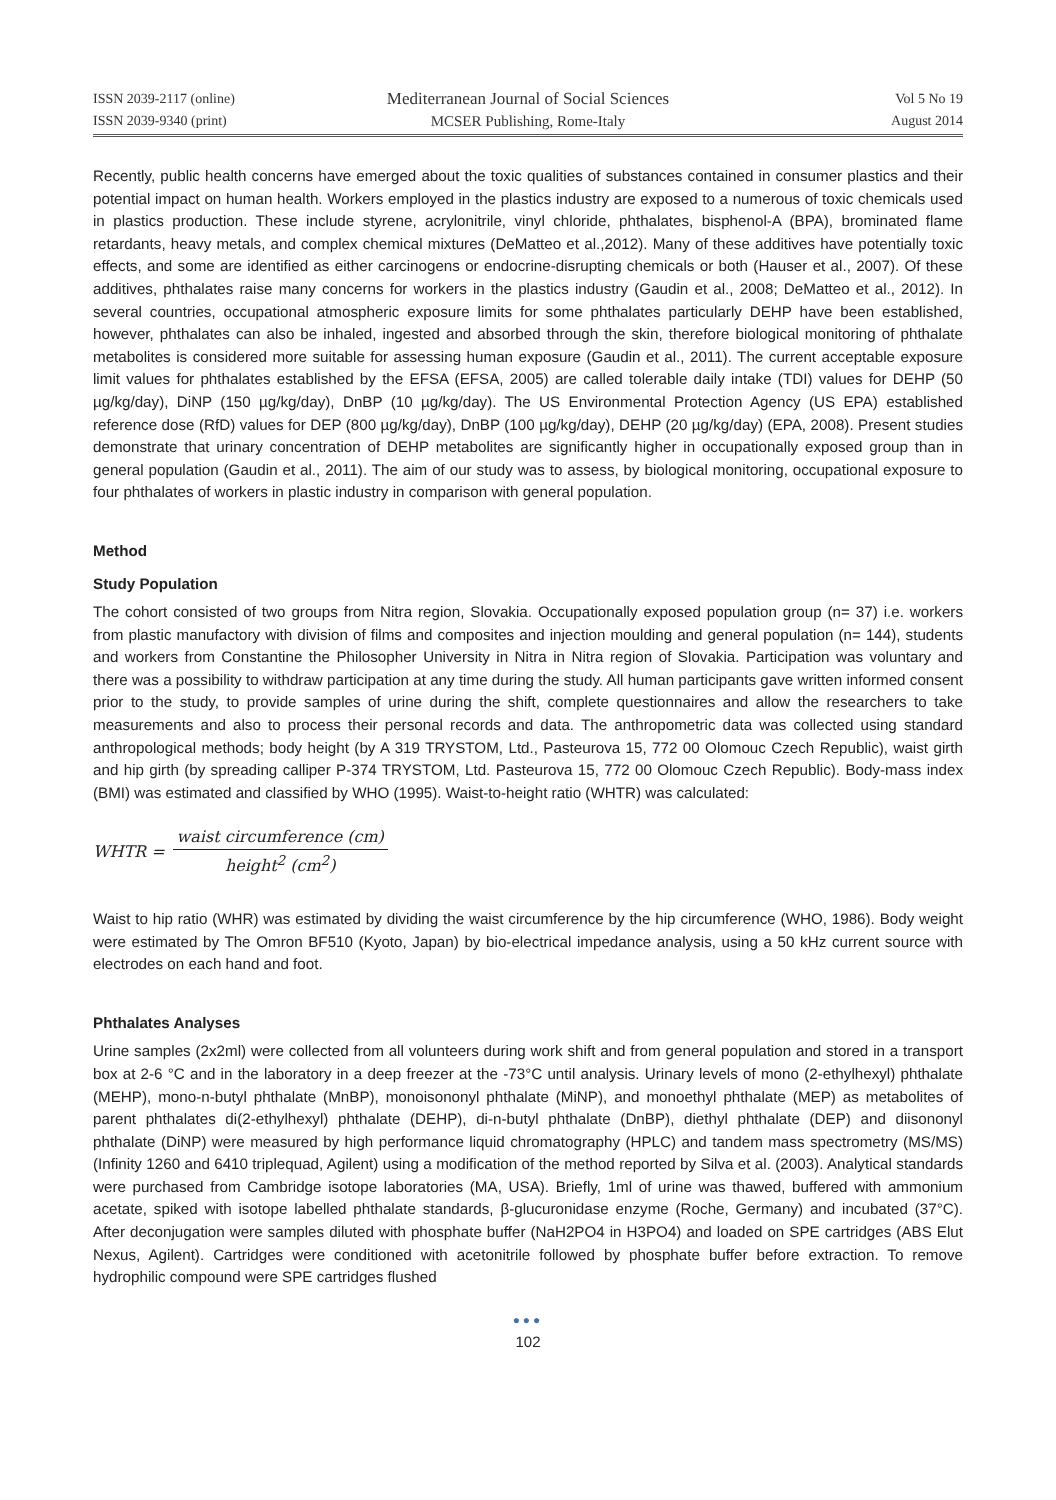ISSN 2039-2117 (online)
ISSN 2039-9340 (print)
Mediterranean Journal of Social Sciences
MCSER Publishing, Rome-Italy
Vol 5 No 19
August 2014
Recently, public health concerns have emerged about the toxic qualities of substances contained in consumer plastics and their potential impact on human health. Workers employed in the plastics industry are exposed to a numerous of toxic chemicals used in plastics production. These include styrene, acrylonitrile, vinyl chloride, phthalates, bisphenol-A (BPA), brominated flame retardants, heavy metals, and complex chemical mixtures (DeMatteo et al.,2012). Many of these additives have potentially toxic effects, and some are identified as either carcinogens or endocrine-disrupting chemicals or both (Hauser et al., 2007). Of these additives, phthalates raise many concerns for workers in the plastics industry (Gaudin et al., 2008; DeMatteo et al., 2012). In several countries, occupational atmospheric exposure limits for some phthalates particularly DEHP have been established, however, phthalates can also be inhaled, ingested and absorbed through the skin, therefore biological monitoring of phthalate metabolites is considered more suitable for assessing human exposure (Gaudin et al., 2011). The current acceptable exposure limit values for phthalates established by the EFSA (EFSA, 2005) are called tolerable daily intake (TDI) values for DEHP (50 µg/kg/day), DiNP (150 µg/kg/day), DnBP (10 µg/kg/day). The US Environmental Protection Agency (US EPA) established reference dose (RfD) values for DEP (800 µg/kg/day), DnBP (100 µg/kg/day), DEHP (20 µg/kg/day) (EPA, 2008). Present studies demonstrate that urinary concentration of DEHP metabolites are significantly higher in occupationally exposed group than in general population (Gaudin et al., 2011). The aim of our study was to assess, by biological monitoring, occupational exposure to four phthalates of workers in plastic industry in comparison with general population.
Method
Study Population
The cohort consisted of two groups from Nitra region, Slovakia. Occupationally exposed population group (n= 37) i.e. workers from plastic manufactory with division of films and composites and injection moulding and general population (n= 144), students and workers from Constantine the Philosopher University in Nitra in Nitra region of Slovakia. Participation was voluntary and there was a possibility to withdraw participation at any time during the study. All human participants gave written informed consent prior to the study, to provide samples of urine during the shift, complete questionnaires and allow the researchers to take measurements and also to process their personal records and data. The anthropometric data was collected using standard anthropological methods; body height (by A 319 TRYSTOM, Ltd., Pasteurova 15, 772 00 Olomouc Czech Republic), waist girth and hip girth (by spreading calliper P-374 TRYSTOM, Ltd. Pasteurova 15, 772 00 Olomouc Czech Republic). Body-mass index (BMI) was estimated and classified by WHO (1995). Waist-to-height ratio (WHTR) was calculated:
WHTR = waist circumference (cm) height<sup>2</sup> (cm<sup>2</sup>)
Waist to hip ratio (WHR) was estimated by dividing the waist circumference by the hip circumference (WHO, 1986). Body weight were estimated by The Omron BF510 (Kyoto, Japan) by bio-electrical impedance analysis, using a 50 kHz current source with electrodes on each hand and foot.
Phthalates Analyses
Urine samples (2x2ml) were collected from all volunteers during work shift and from general population and stored in a transport box at 2-6 °C and in the laboratory in a deep freezer at the -73°C until analysis. Urinary levels of mono (2-ethylhexyl) phthalate (MEHP), mono-n-butyl phthalate (MnBP), monoisononyl phthalate (MiNP), and monoethyl phthalate (MEP) as metabolites of parent phthalates di(2-ethylhexyl) phthalate (DEHP), di-n-butyl phthalate (DnBP), diethyl phthalate (DEP) and diisononyl phthalate (DiNP) were measured by high performance liquid chromatography (HPLC) and tandem mass spectrometry (MS/MS) (Infinity 1260 and 6410 triplequad, Agilent) using a modification of the method reported by Silva et al. (2003). Analytical standards were purchased from Cambridge isotope laboratories (MA, USA). Briefly, 1ml of urine was thawed, buffered with ammonium acetate, spiked with isotope labelled phthalate standards, β-glucuronidase enzyme (Roche, Germany) and incubated (37°C). After deconjugation were samples diluted with phosphate buffer (NaH2PO4 in H3PO4) and loaded on SPE cartridges (ABS Elut Nexus, Agilent). Cartridges were conditioned with acetonitrile followed by phosphate buffer before extraction. To remove hydrophilic compound were SPE cartridges flushed
●●●
102